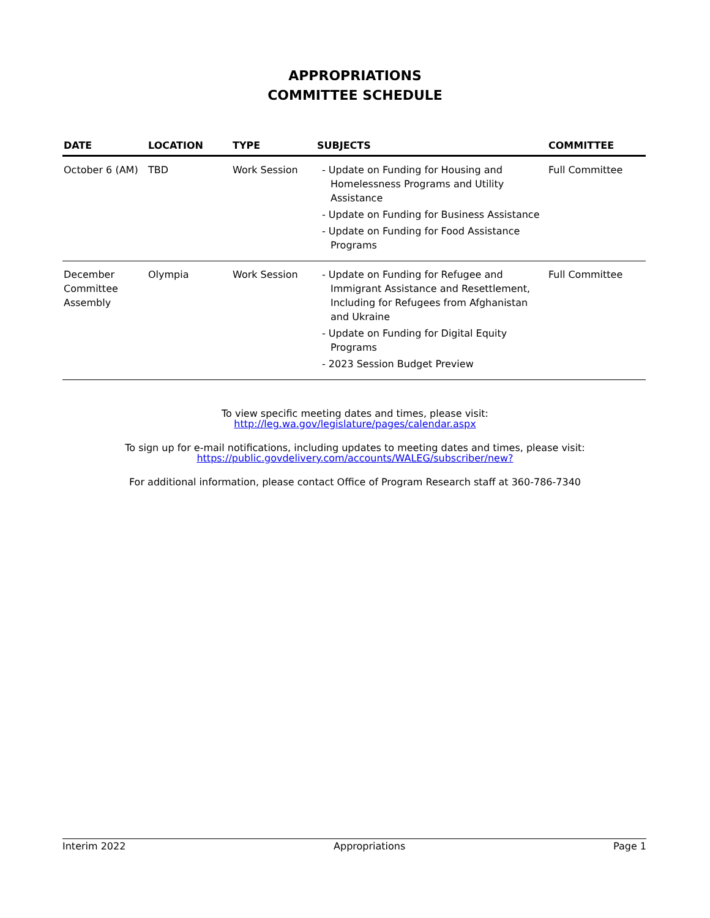APPROPRIATIONS
COMMITTEE SCHEDULE
| DATE | LOCATION | TYPE | SUBJECTS | COMMITTEE |
| --- | --- | --- | --- | --- |
| October 6 (AM) | TBD | Work Session | - Update on Funding for Housing and Homelessness Programs and Utility Assistance - Update on Funding for Business Assistance - Update on Funding for Food Assistance Programs | Full Committee |
| December Committee Assembly | Olympia | Work Session | - Update on Funding for Refugee and Immigrant Assistance and Resettlement, Including for Refugees from Afghanistan and Ukraine - Update on Funding for Digital Equity Programs - 2023 Session Budget Preview | Full Committee |
To view specific meeting dates and times, please visit:
http://leg.wa.gov/legislature/pages/calendar.aspx
To sign up for e-mail notifications, including updates to meeting dates and times, please visit:
https://public.govdelivery.com/accounts/WALEG/subscriber/new?
For additional information, please contact Office of Program Research staff at 360-786-7340
Interim 2022 Appropriations Page 1